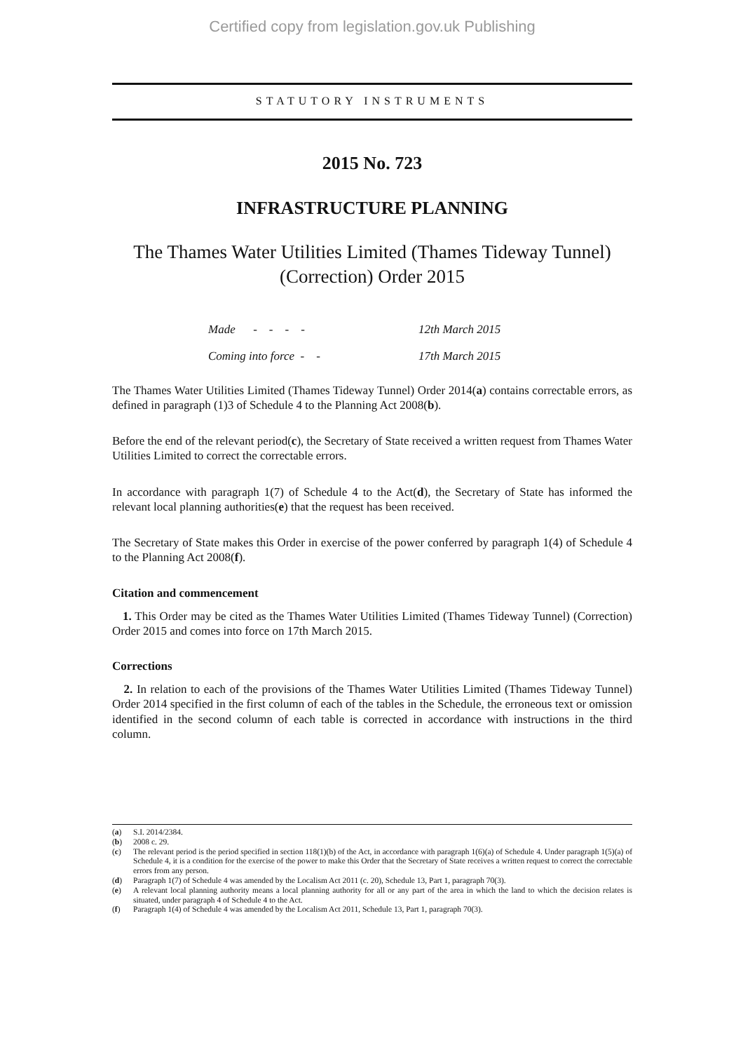Certified copy from legislation.gov.uk Publishing
STATUTORY INSTRUMENTS
2015 No. 723
INFRASTRUCTURE PLANNING
The Thames Water Utilities Limited (Thames Tideway Tunnel)
(Correction) Order 2015
| Made - - - - | 12th March 2015 |
| Coming into force - - | 17th March 2015 |
The Thames Water Utilities Limited (Thames Tideway Tunnel) Order 2014(a) contains correctable errors, as defined in paragraph (1)3 of Schedule 4 to the Planning Act 2008(b).
Before the end of the relevant period(c), the Secretary of State received a written request from Thames Water Utilities Limited to correct the correctable errors.
In accordance with paragraph 1(7) of Schedule 4 to the Act(d), the Secretary of State has informed the relevant local planning authorities(e) that the request has been received.
The Secretary of State makes this Order in exercise of the power conferred by paragraph 1(4) of Schedule 4 to the Planning Act 2008(f).
Citation and commencement
1. This Order may be cited as the Thames Water Utilities Limited (Thames Tideway Tunnel) (Correction) Order 2015 and comes into force on 17th March 2015.
Corrections
2. In relation to each of the provisions of the Thames Water Utilities Limited (Thames Tideway Tunnel) Order 2014 specified in the first column of each of the tables in the Schedule, the erroneous text or omission identified in the second column of each table is corrected in accordance with instructions in the third column.
(a) S.I. 2014/2384.
(b) 2008 c. 29.
(c) The relevant period is the period specified in section 118(1)(b) of the Act, in accordance with paragraph 1(6)(a) of Schedule 4. Under paragraph 1(5)(a) of Schedule 4, it is a condition for the exercise of the power to make this Order that the Secretary of State receives a written request to correct the correctable errors from any person.
(d) Paragraph 1(7) of Schedule 4 was amended by the Localism Act 2011 (c. 20), Schedule 13, Part 1, paragraph 70(3).
(e) A relevant local planning authority means a local planning authority for all or any part of the area in which the land to which the decision relates is situated, under paragraph 4 of Schedule 4 to the Act.
(f) Paragraph 1(4) of Schedule 4 was amended by the Localism Act 2011, Schedule 13, Part 1, paragraph 70(3).